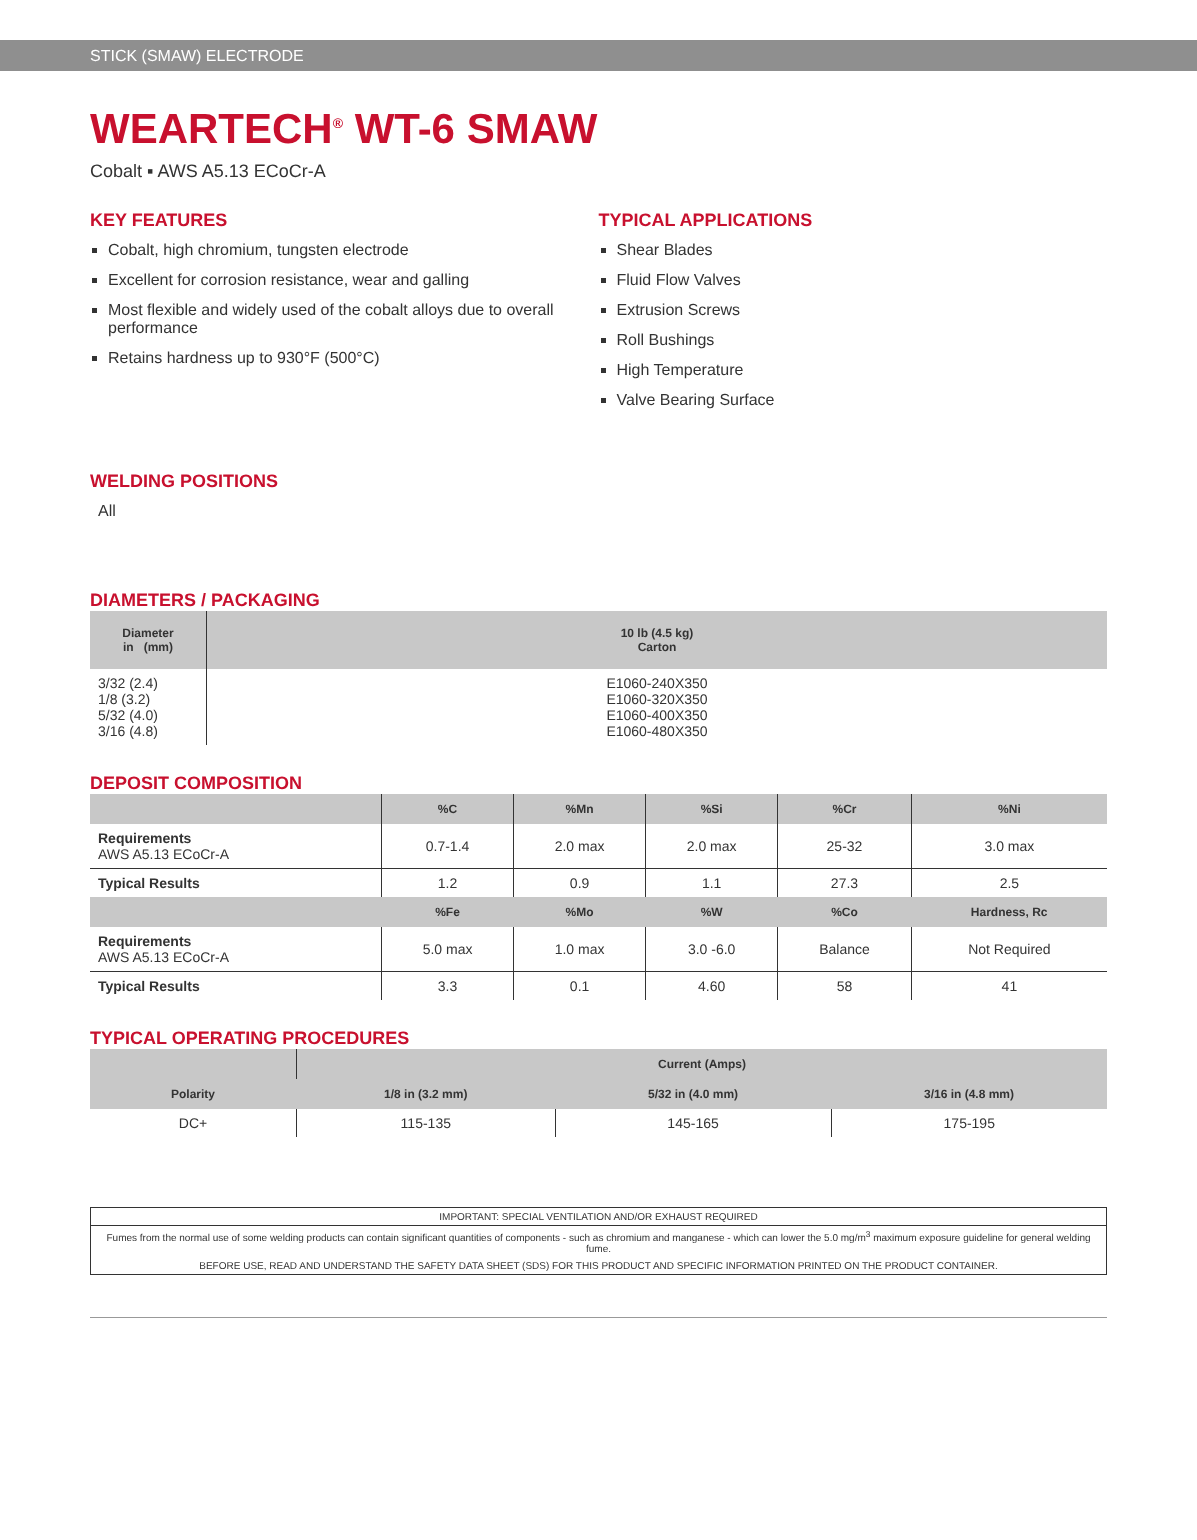STICK (SMAW) ELECTRODE
WEARTECH<sup>®</sup> WT-6 SMAW
Cobalt ▪ AWS A5.13 ECoCr-A
KEY FEATURES
Cobalt, high chromium, tungsten electrode
Excellent for corrosion resistance, wear and galling
Most flexible and widely used of the cobalt alloys due to overall performance
Retains hardness up to 930°F (500°C)
TYPICAL APPLICATIONS
Shear Blades
Fluid Flow Valves
Extrusion Screws
Roll Bushings
High Temperature
Valve Bearing Surface
WELDING POSITIONS
All
DIAMETERS / PACKAGING
| Diameter in (mm) | 10 lb (4.5 kg) Carton |
| --- | --- |
| 3/32 (2.4) 1/8 (3.2) 5/32 (4.0) 3/16 (4.8) | E1060-240X350 E1060-320X350 E1060-400X350 E1060-480X350 |
DEPOSIT COMPOSITION
| | %C | %Mn | %Si | %Cr | %Ni |
| --- | --- | --- | --- | --- | --- |
| Requirements AWS A5.13 ECoCr-A | 0.7-1.4 | 2.0 max | 2.0 max | 25-32 | 3.0 max |
| Typical Results | 1.2 | 0.9 | 1.1 | 27.3 | 2.5 |
| | %Fe | %Mo | %W | %Co | Hardness, Rc |
| Requirements AWS A5.13 ECoCr-A | 5.0 max | 1.0 max | 3.0 -6.0 | Balance | Not Required |
| Typical Results | 3.3 | 0.1 | 4.60 | 58 | 41 |
TYPICAL OPERATING PROCEDURES
| Polarity | Current (Amps) | | |
| --- | --- | --- | --- |
| | 1/8 in (3.2 mm) | 5/32 in (4.0 mm) | 3/16 in (4.8 mm) |
| DC+ | 115-135 | 145-165 | 175-195 |
IMPORTANT: SPECIAL VENTILATION AND/OR EXHAUST REQUIRED
Fumes from the normal use of some welding products can contain significant quantities of components - such as chromium and manganese - which can lower the 5.0 mg/m<sup>3</sup> maximum exposure guideline for general welding fume.
BEFORE USE, READ AND UNDERSTAND THE SAFETY DATA SHEET (SDS) FOR THIS PRODUCT AND SPECIFIC INFORMATION PRINTED ON THE PRODUCT CONTAINER.